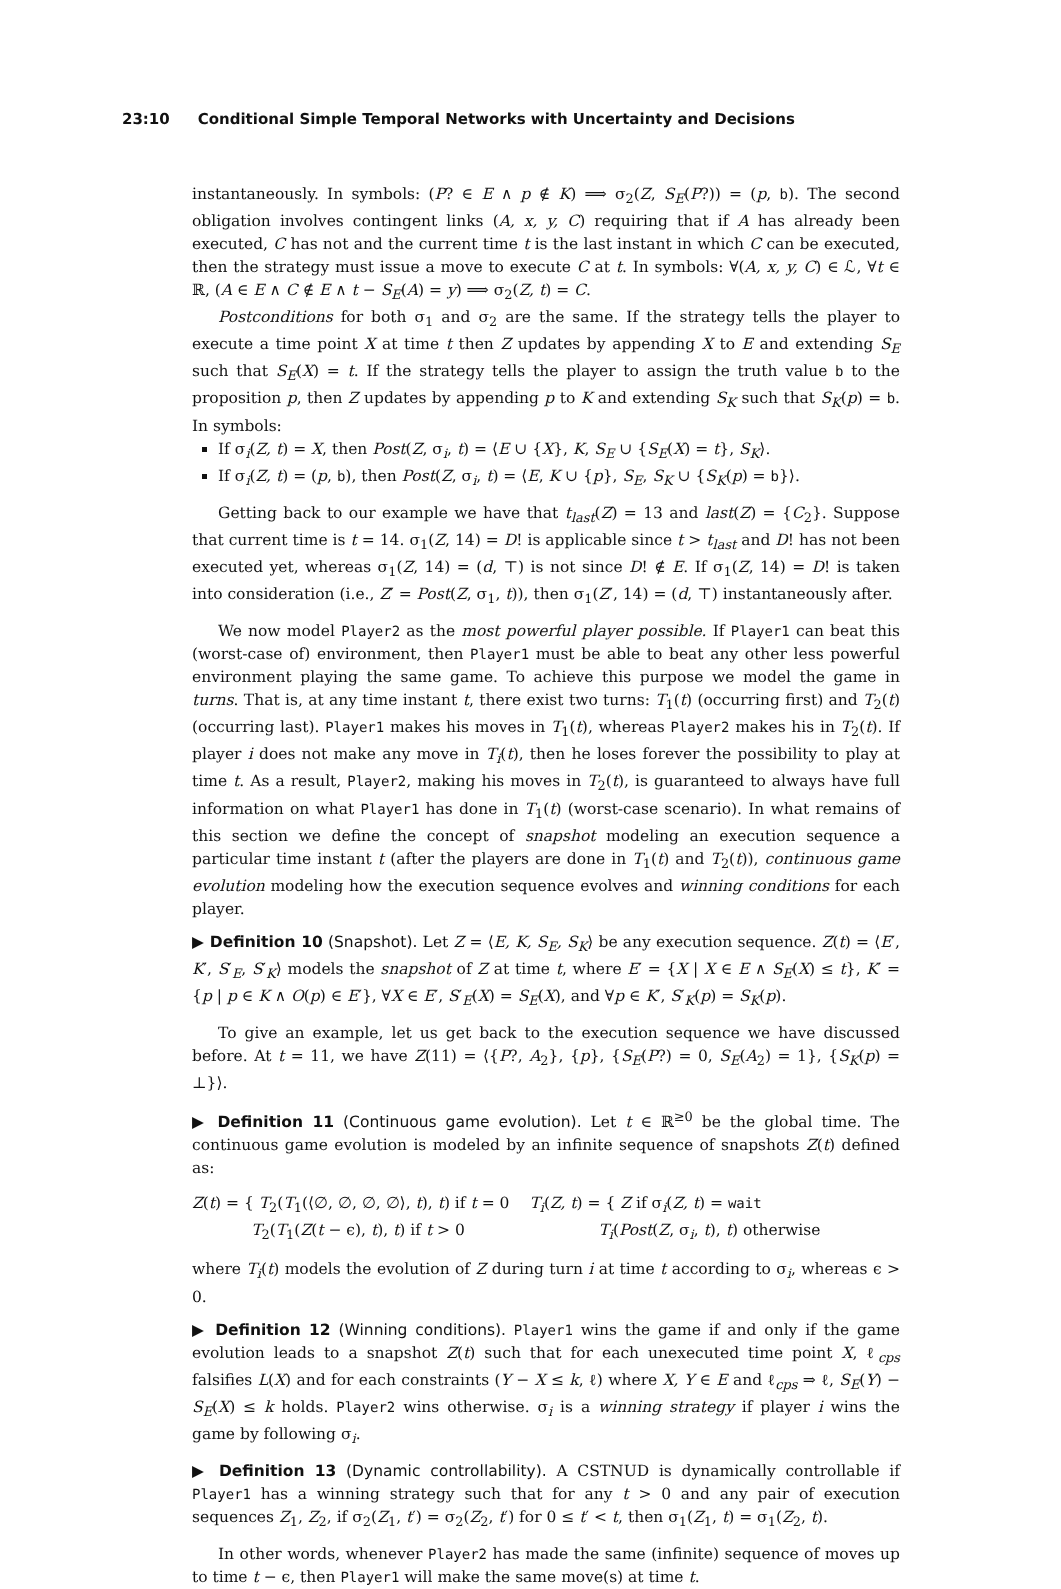23:10 Conditional Simple Temporal Networks with Uncertainty and Decisions
instantaneously. In symbols: (P? ∈ E ∧ p ∉ K) ⟹ σ<sub>2</sub>(Z, S<sub>E</sub>(P?)) = (p, b). The second obligation involves contingent links (A, x, y, C) requiring that if A has already been executed, C has not and the current time t is the last instant in which C can be executed, then the strategy must issue a move to execute C at t. In symbols: ∀(A, x, y, C) ∈ ℒ, ∀t ∈ ℝ, (A ∈ E ∧ C ∉ E ∧ t − S<sub>E</sub>(A) = y) ⟹ σ<sub>2</sub>(Z, t) = C.
Postconditions for both σ<sub>1</sub> and σ<sub>2</sub> are the same. If the strategy tells the player to execute a time point X at time t then Z updates by appending X to E and extending S<sub>E</sub> such that S<sub>E</sub>(X) = t. If the strategy tells the player to assign the truth value b to the proposition p, then Z updates by appending p to K and extending S<sub>K</sub> such that S<sub>K</sub>(p) = b. In symbols:
If σ<sub>i</sub>(Z, t) = X, then Post(Z, σ<sub>i</sub>, t) = ⟨E ∪ {X}, K, S<sub>E</sub> ∪ {S<sub>E</sub>(X) = t}, S<sub>K</sub>⟩.
If σ<sub>i</sub>(Z, t) = (p, b), then Post(Z, σ<sub>i</sub>, t) = ⟨E, K ∪ {p}, S<sub>E</sub>, S<sub>K</sub> ∪ {S<sub>K</sub>(p) = b}⟩.
Getting back to our example we have that t<sub>last</sub>(Z) = 13 and last(Z) = {C<sub>2</sub>}. Suppose that current time is t = 14. σ<sub>1</sub>(Z, 14) = D! is applicable since t > t<sub>last</sub> and D! has not been executed yet, whereas σ<sub>1</sub>(Z, 14) = (d, ⊤) is not since D! ∉ E. If σ<sub>1</sub>(Z, 14) = D! is taken into consideration (i.e., Z′ = Post(Z, σ<sub>1</sub>, t)), then σ<sub>1</sub>(Z′, 14) = (d, ⊤) instantaneously after.
We now model Player2 as the most powerful player possible. If Player1 can beat this (worst-case of) environment, then Player1 must be able to beat any other less powerful environment playing the same game. To achieve this purpose we model the game in turns. That is, at any time instant t, there exist two turns: T<sub>1</sub>(t) (occurring first) and T<sub>2</sub>(t) (occurring last). Player1 makes his moves in T<sub>1</sub>(t), whereas Player2 makes his in T<sub>2</sub>(t). If player i does not make any move in T<sub>i</sub>(t), then he loses forever the possibility to play at time t. As a result, Player2, making his moves in T<sub>2</sub>(t), is guaranteed to always have full information on what Player1 has done in T<sub>1</sub>(t) (worst-case scenario). In what remains of this section we define the concept of snapshot modeling an execution sequence a particular time instant t (after the players are done in T<sub>1</sub>(t) and T<sub>2</sub>(t)), continuous game evolution modeling how the execution sequence evolves and winning conditions for each player.
▶ Definition 10 (Snapshot). Let Z = ⟨E, K, S<sub>E</sub>, S<sub>K</sub>⟩ be any execution sequence. Z(t) = ⟨E′, K′, S′<sub>E</sub>, S′<sub>K</sub>⟩ models the snapshot of Z at time t, where E′ = {X | X ∈ E ∧ S<sub>E</sub>(X) ≤ t}, K′ = {p | p ∈ K ∧ O(p) ∈ E′}, ∀X ∈ E′, S′<sub>E</sub>(X) = S<sub>E</sub>(X), and ∀p ∈ K′, S′<sub>K</sub>(p) = S<sub>K</sub>(p).
To give an example, let us get back to the execution sequence we have discussed before. At t = 11, we have Z(11) = ⟨{P?, A<sub>2</sub>}, {p}, {S<sub>E</sub>(P?) = 0, S<sub>E</sub>(A<sub>2</sub>) = 1}, {S<sub>K</sub>(p) = ⊥}⟩.
▶ Definition 11 (Continuous game evolution). Let t ∈ ℝ<sup>≥0</sup> be the global time. The continuous game evolution is modeled by an infinite sequence of snapshots Z(t) defined as:
Z(t) = { T<sub>2</sub>(T<sub>1</sub>(⟨∅, ∅, ∅, ∅⟩, t), t) if t = 0
T<sub>2</sub>(T<sub>1</sub>(Z(t − ϵ), t), t) if t > 0
T<sub>i</sub>(Z, t) = { Z if σ<sub>i</sub>(Z, t) = wait
T<sub>i</sub>(Post(Z, σ<sub>i</sub>, t), t) otherwise
where T<sub>i</sub>(t) models the evolution of Z during turn i at time t according to σ<sub>i</sub>, whereas ϵ > 0.
▶ Definition 12 (Winning conditions). Player1 wins the game if and only if the game evolution leads to a snapshot Z(t) such that for each unexecuted time point X, ℓ<sub>cps</sub> falsifies L(X) and for each constraints (Y − X ≤ k, ℓ) where X, Y ∈ E and ℓ<sub>cps</sub> ⇒ ℓ, S<sub>E</sub>(Y) − S<sub>E</sub>(X) ≤ k holds. Player2 wins otherwise. σ<sub>i</sub> is a winning strategy if player i wins the game by following σ<sub>i</sub>.
▶ Definition 13 (Dynamic controllability). A CSTNUD is dynamically controllable if Player1 has a winning strategy such that for any t > 0 and any pair of execution sequences Z<sub>1</sub>, Z<sub>2</sub>, if σ<sub>2</sub>(Z<sub>1</sub>, t′) = σ<sub>2</sub>(Z<sub>2</sub>, t′) for 0 ≤ t′ < t, then σ<sub>1</sub>(Z<sub>1</sub>, t) = σ<sub>1</sub>(Z<sub>2</sub>, t).
In other words, whenever Player2 has made the same (infinite) sequence of moves up to time t − ϵ, then Player1 will make the same move(s) at time t.